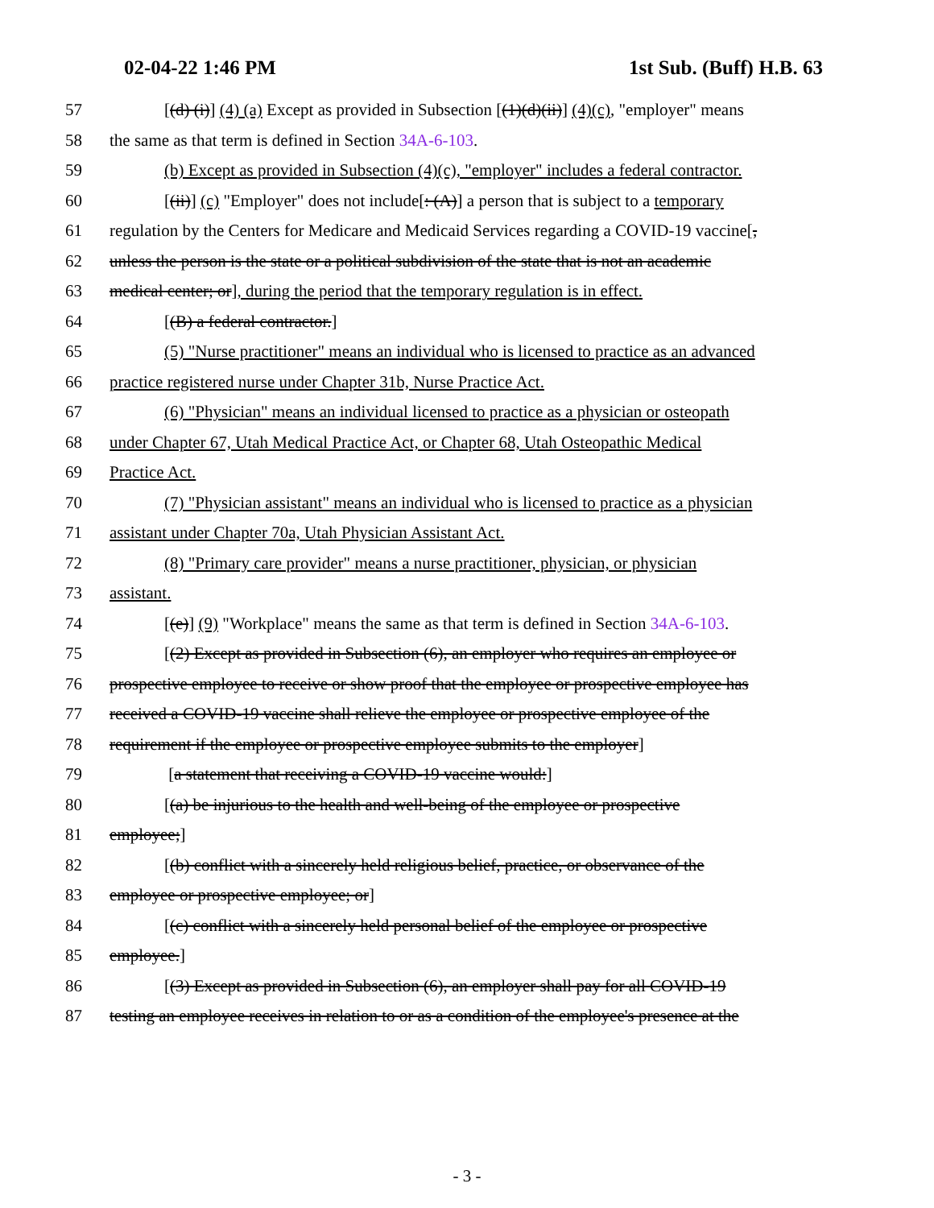02-04-22 1:46 PM 1st Sub. (Buff) H.B. 63
57 [(d) (i)] (4) (a) Except as provided in Subsection [(1)(d)(ii)] (4)(c), "employer" means
58 the same as that term is defined in Section 34A-6-103.
59 (b) Except as provided in Subsection (4)(c), "employer" includes a federal contractor.
60 [(ii)] (c) "Employer" does not include[: (A)] a person that is subject to a temporary
61 regulation by the Centers for Medicare and Medicaid Services regarding a COVID-19 vaccine[,
62 unless the person is the state or a political subdivision of the state that is not an academic
63 medical center; or], during the period that the temporary regulation is in effect.
64 [(B) a federal contractor.]
65 (5) "Nurse practitioner" means an individual who is licensed to practice as an advanced
66 practice registered nurse under Chapter 31b, Nurse Practice Act.
67 (6) "Physician" means an individual licensed to practice as a physician or osteopath
68 under Chapter 67, Utah Medical Practice Act, or Chapter 68, Utah Osteopathic Medical
69 Practice Act.
70 (7) "Physician assistant" means an individual who is licensed to practice as a physician
71 assistant under Chapter 70a, Utah Physician Assistant Act.
72 (8) "Primary care provider" means a nurse practitioner, physician, or physician
73 assistant.
74 [(e)] (9) "Workplace" means the same as that term is defined in Section 34A-6-103.
75 [(2) Except as provided in Subsection (6), an employer who requires an employee or
76 prospective employee to receive or show proof that the employee or prospective employee has
77 received a COVID-19 vaccine shall relieve the employee or prospective employee of the
78 requirement if the employee or prospective employee submits to the employer]
79 [a statement that receiving a COVID-19 vaccine would:]
80 [(a) be injurious to the health and well-being of the employee or prospective
81 employee;]
82 [(b) conflict with a sincerely held religious belief, practice, or observance of the
83 employee or prospective employee; or]
84 [(c) conflict with a sincerely held personal belief of the employee or prospective
85 employee.]
86 [(3) Except as provided in Subsection (6), an employer shall pay for all COVID-19
87 testing an employee receives in relation to or as a condition of the employee's presence at the
- 3 -